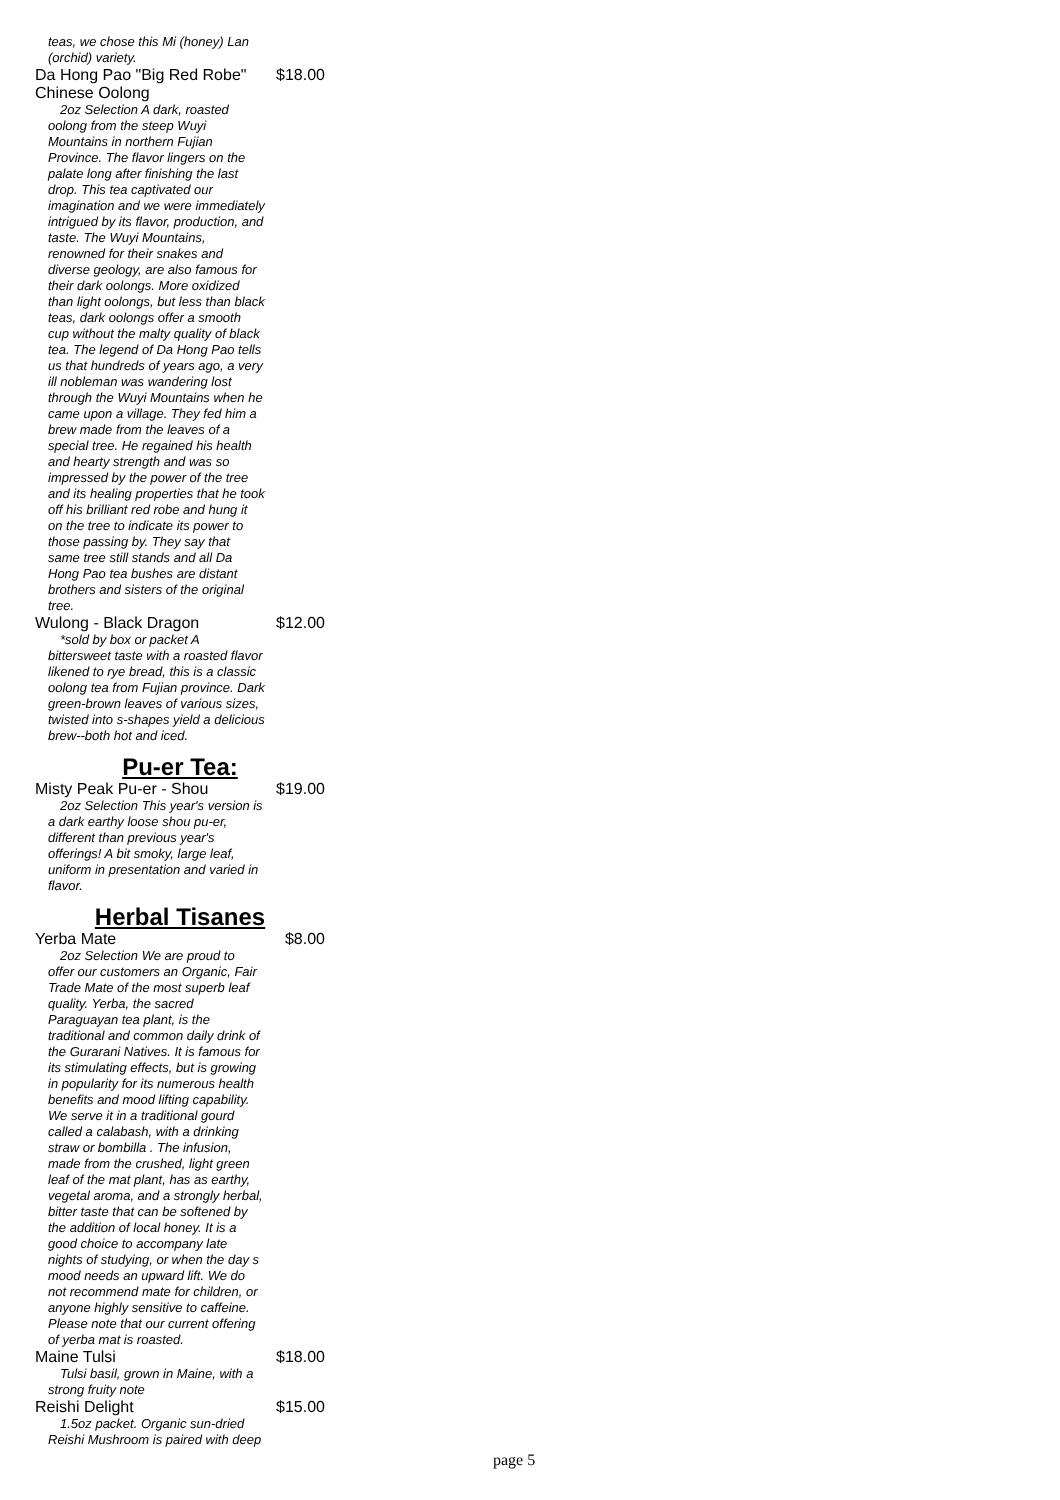teas, we chose this Mi (honey) Lan
(orchid) variety.
Da Hong Pao "Big Red Robe" $18.00
Chinese Oolong
2oz Selection A dark, roasted
oolong from the steep Wuyi
Mountains in northern Fujian
Province. The flavor lingers on the
palate long after finishing the last
drop. This tea captivated our
imagination and we were immediately
intrigued by its flavor, production, and
taste. The Wuyi Mountains,
renowned for their snakes and
diverse geology, are also famous for
their dark oolongs. More oxidized
than light oolongs, but less than black
teas, dark oolongs offer a smooth
cup without the malty quality of black
tea. The legend of Da Hong Pao tells
us that hundreds of years ago, a very
ill nobleman was wandering lost
through the Wuyi Mountains when he
came upon a village. They fed him a
brew made from the leaves of a
special tree. He regained his health
and hearty strength and was so
impressed by the power of the tree
and its healing properties that he took
off his brilliant red robe and hung it
on the tree to indicate its power to
those passing by. They say that
same tree still stands and all Da
Hong Pao tea bushes are distant
brothers and sisters of the original
tree.
Wulong - Black Dragon $12.00
*sold by box or packet A
bittersweet taste with a roasted flavor
likened to rye bread, this is a classic
oolong tea from Fujian province. Dark
green-brown leaves of various sizes,
twisted into s-shapes yield a delicious
brew--both hot and iced.
Pu-er Tea:
Misty Peak Pu-er - Shou $19.00
2oz Selection This year's version is
a dark earthy loose shou pu-er,
different than previous year's
offerings! A bit smoky, large leaf,
uniform in presentation and varied in
flavor.
Herbal Tisanes
Yerba Mate $8.00
2oz Selection We are proud to
offer our customers an Organic, Fair
Trade Mate of the most superb leaf
quality. Yerba, the sacred
Paraguayan tea plant, is the
traditional and common daily drink of
the Gurarani Natives. It is famous for
its stimulating effects, but is growing
in popularity for its numerous health
benefits and mood lifting capability.
We serve it in a traditional gourd
called a calabash, with a drinking
straw or bombilla . The infusion,
made from the crushed, light green
leaf of the mat plant, has as earthy,
vegetal aroma, and a strongly herbal,
bitter taste that can be softened by
the addition of local honey. It is a
good choice to accompany late
nights of studying, or when the day s
mood needs an upward lift. We do
not recommend mate for children, or
anyone highly sensitive to caffeine.
Please note that our current offering
of yerba mat is roasted.
Maine Tulsi $18.00
Tulsi basil, grown in Maine, with a
strong fruity note
Reishi Delight $15.00
1.5oz packet. Organic sun-dried
Reishi Mushroom is paired with deep
page 5